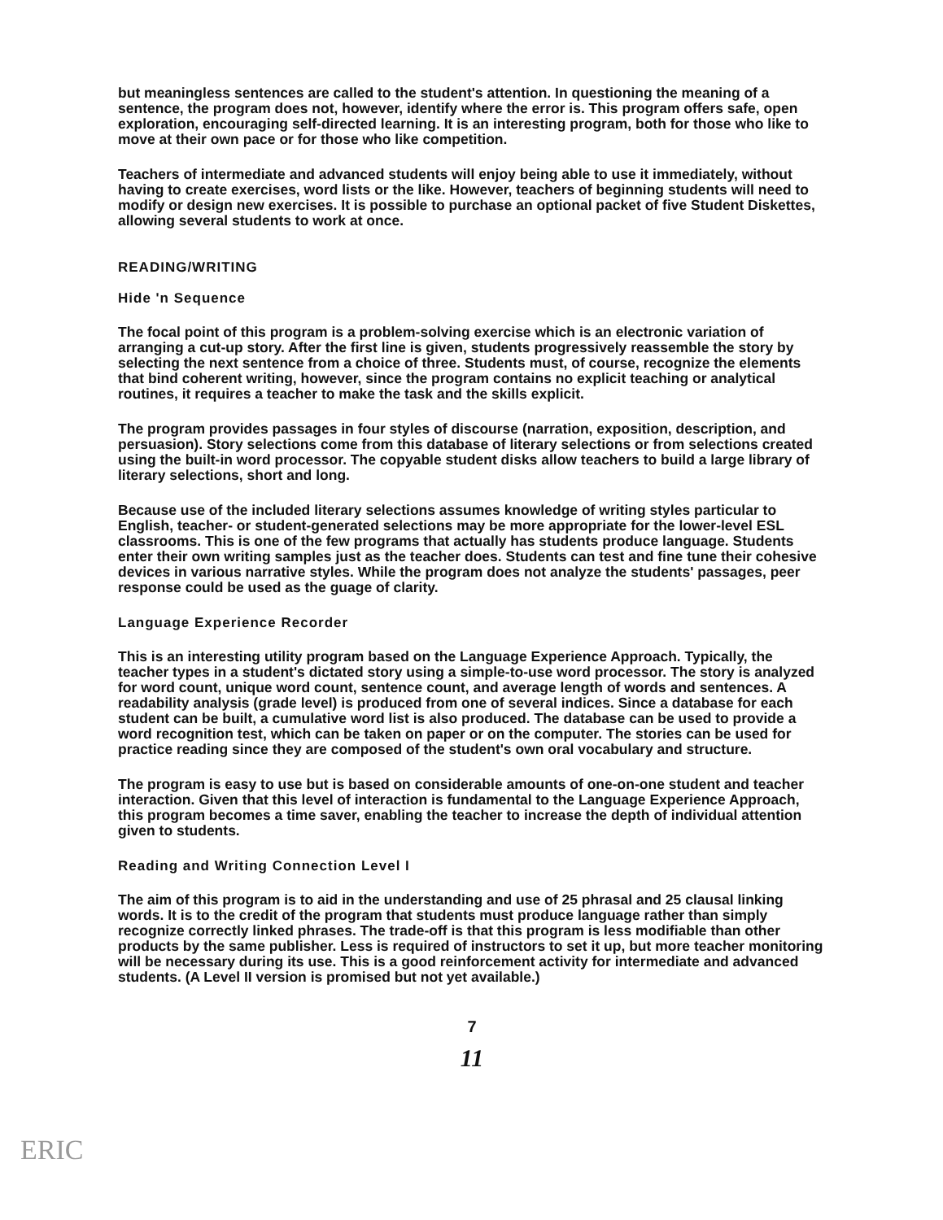but meaningless sentences are called to the student's attention. In questioning the meaning of a sentence, the program does not, however, identify where the error is. This program offers safe, open exploration, encouraging self-directed learning. It is an interesting program, both for those who like to move at their own pace or for those who like competition.
Teachers of intermediate and advanced students will enjoy being able to use it immediately, without having to create exercises, word lists or the like. However, teachers of beginning students will need to modify or design new exercises. It is possible to purchase an optional packet of five Student Diskettes, allowing several students to work at once.
READING/WRITING
Hide 'n Sequence
The focal point of this program is a problem-solving exercise which is an electronic variation of arranging a cut-up story. After the first line is given, students progressively reassemble the story by selecting the next sentence from a choice of three. Students must, of course, recognize the elements that bind coherent writing, however, since the program contains no explicit teaching or analytical routines, it requires a teacher to make the task and the skills explicit.
The program provides passages in four styles of discourse (narration, exposition, description, and persuasion). Story selections come from this database of literary selections or from selections created using the built-in word processor. The copyable student disks allow teachers to build a large library of literary selections, short and long.
Because use of the included literary selections assumes knowledge of writing styles particular to English, teacher- or student-generated selections may be more appropriate for the lower-level ESL classrooms. This is one of the few programs that actually has students produce language. Students enter their own writing samples just as the teacher does. Students can test and fine tune their cohesive devices in various narrative styles. While the program does not analyze the students' passages, peer response could be used as the guage of clarity.
Language Experience Recorder
This is an interesting utility program based on the Language Experience Approach. Typically, the teacher types in a student's dictated story using a simple-to-use word processor. The story is analyzed for word count, unique word count, sentence count, and average length of words and sentences. A readability analysis (grade level) is produced from one of several indices. Since a database for each student can be built, a cumulative word list is also produced. The database can be used to provide a word recognition test, which can be taken on paper or on the computer. The stories can be used for practice reading since they are composed of the student's own oral vocabulary and structure.
The program is easy to use but is based on considerable amounts of one-on-one student and teacher interaction. Given that this level of interaction is fundamental to the Language Experience Approach, this program becomes a time saver, enabling the teacher to increase the depth of individual attention given to students.
Reading and Writing Connection Level I
The aim of this program is to aid in the understanding and use of 25 phrasal and 25 clausal linking words. It is to the credit of the program that students must produce language rather than simply recognize correctly linked phrases. The trade-off is that this program is less modifiable than other products by the same publisher. Less is required of instructors to set it up, but more teacher monitoring will be necessary during its use. This is a good reinforcement activity for intermediate and advanced students. (A Level II version is promised but not yet available.)
7
11
ERIC